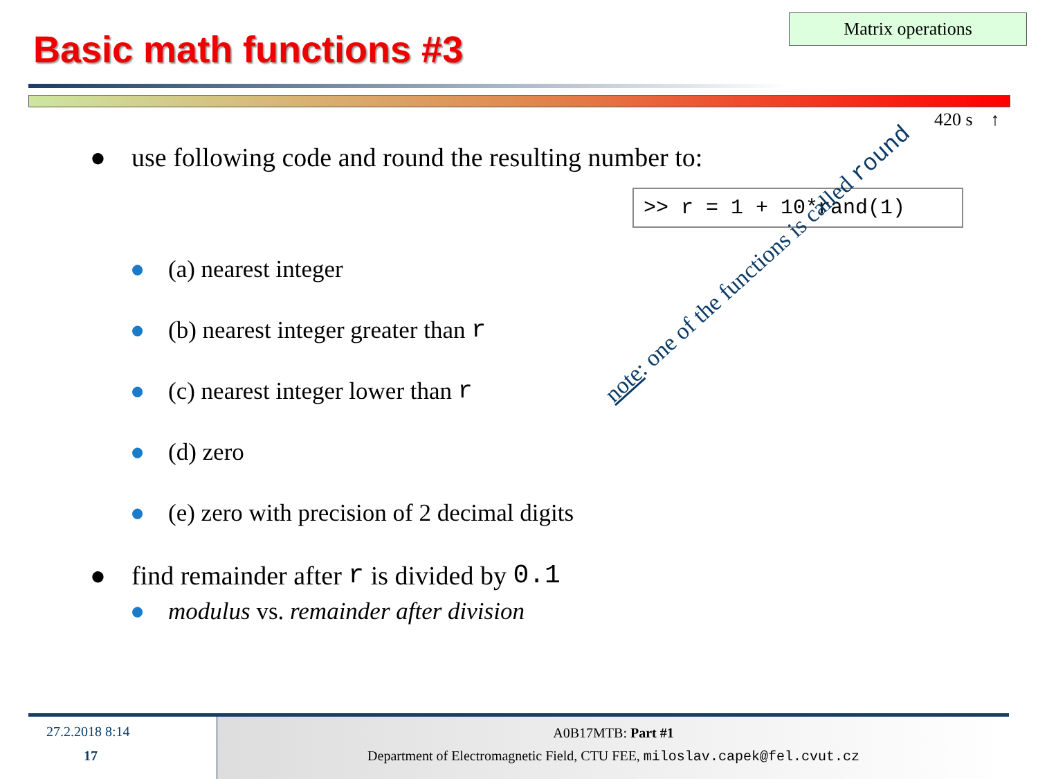Basic math functions #3
Matrix operations
420 s ↑
● use following code and round the resulting number to:
● (a) nearest integer
● (b) nearest integer greater than r
● (c) nearest integer lower than r
● (d) zero
● (e) zero with precision of 2 decimal digits
● find remainder after r is divided by 0.1
● modulus vs. remainder after division
>> r = 1 + 10*rand(1)
note: one of the functions is called round
27.2.2018 8:14
17
A0B17MTB: Part #1
Department of Electromagnetic Field, CTU FEE, miloslav.capek@fel.cvut.cz